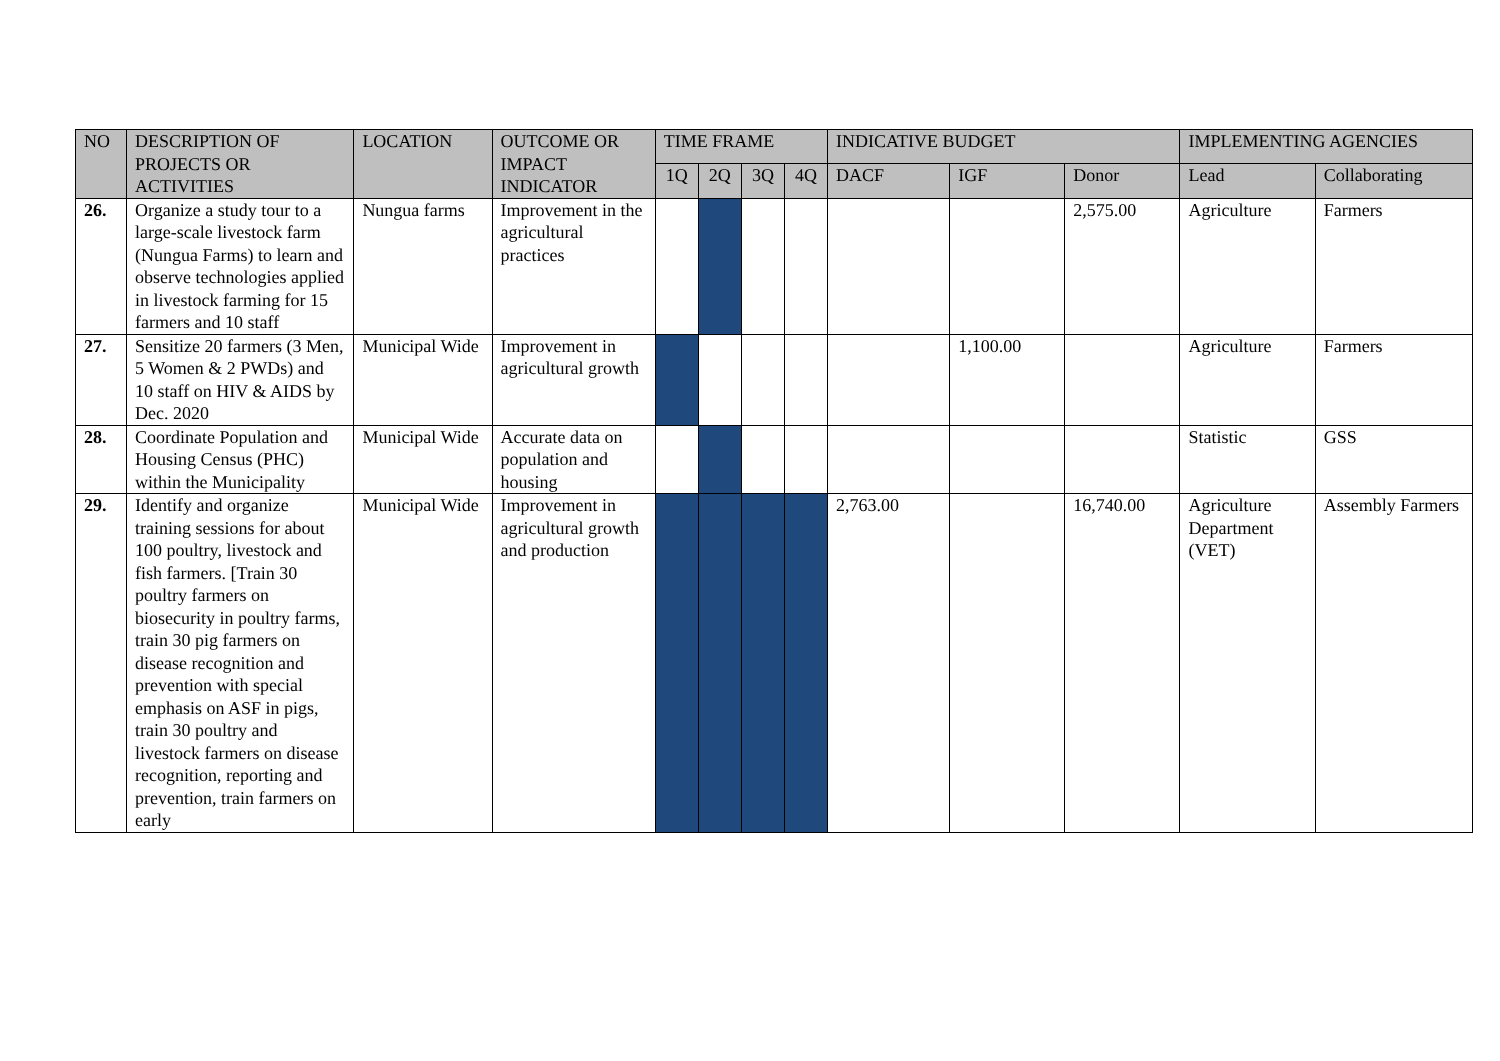| NO | DESCRIPTION OF PROJECTS OR ACTIVITIES | LOCATION | OUTCOME OR IMPACT INDICATOR | TIME FRAME | | | | INDICATIVE BUDGET | | | IMPLEMENTING AGENCIES | |
| --- | --- | --- | --- | --- | --- | --- | --- | --- | --- | --- | --- | --- |
| | | | | 1Q | 2Q | 3Q | 4Q | DACF | IGF | Donor | Lead | Collaborating |
| 26. | Organize a study tour to a large-scale livestock farm (Nungua Farms) to learn and observe technologies applied in livestock farming for 15 farmers and 10 staff | Nungua farms | Improvement in the agricultural practices | | | | | | | 2,575.00 | Agriculture | Farmers |
| 27. | Sensitize 20 farmers (3 Men, 5 Women & 2 PWDs) and 10 staff on HIV & AIDS by Dec. 2020 | Municipal Wide | Improvement in agricultural growth | | | | | | 1,100.00 | | Agriculture | Farmers |
| 28. | Coordinate Population and Housing Census (PHC) within the Municipality | Municipal Wide | Accurate data on population and housing | | | | | | | | Statistic | GSS |
| 29. | Identify and organize training sessions for about 100 poultry, livestock and fish farmers. [Train 30 poultry farmers on biosecurity in poultry farms, train 30 pig farmers on disease recognition and prevention with special emphasis on ASF in pigs, train 30 poultry and livestock farmers on disease recognition, reporting and prevention, train farmers on early | Municipal Wide | Improvement in agricultural growth and production | | | | | 2,763.00 | | 16,740.00 | Agriculture Department (VET) | Assembly Farmers |